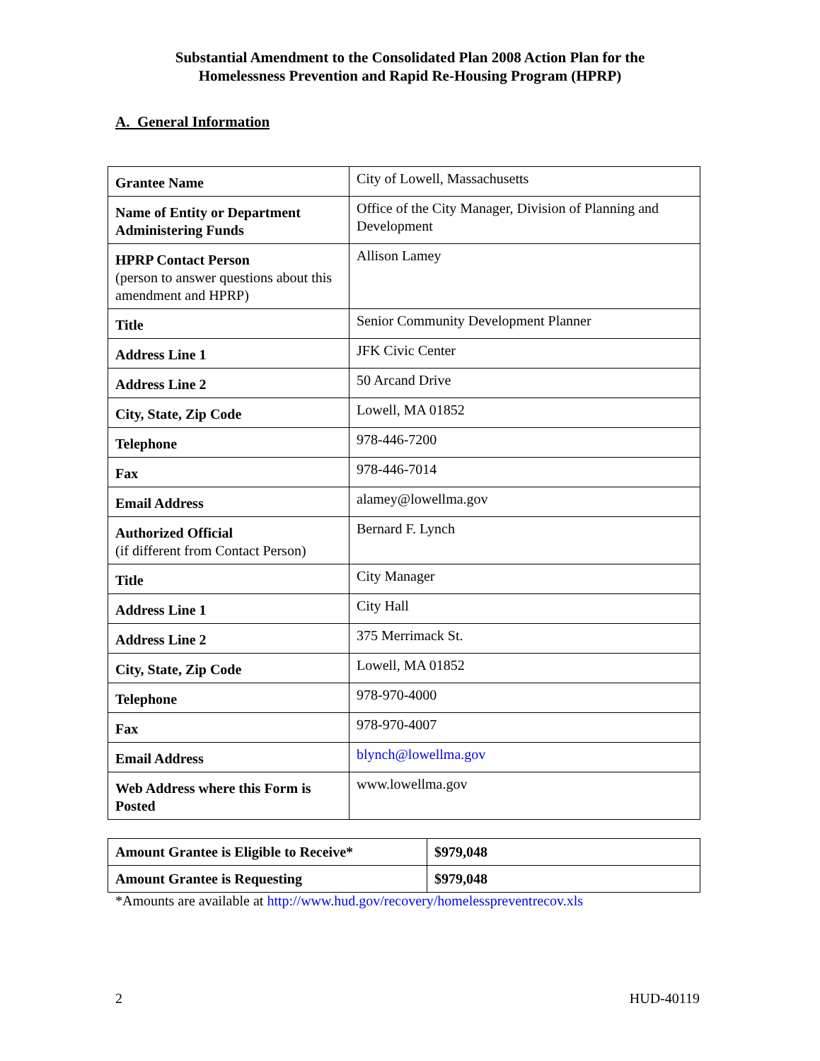Substantial Amendment to the Consolidated Plan 2008 Action Plan for the
Homelessness Prevention and Rapid Re-Housing Program (HPRP)
A. General Information
| Grantee Name | City of Lowell, Massachusetts |
| Name of Entity or Department Administering Funds | Office of the City Manager, Division of Planning and Development |
| HPRP Contact Person (person to answer questions about this amendment and HPRP) | Allison Lamey |
| Title | Senior Community Development Planner |
| Address Line 1 | JFK Civic Center |
| Address Line 2 | 50 Arcand Drive |
| City, State, Zip Code | Lowell, MA 01852 |
| Telephone | 978-446-7200 |
| Fax | 978-446-7014 |
| Email Address | alamey@lowellma.gov |
| Authorized Official (if different from Contact Person) | Bernard F. Lynch |
| Title | City Manager |
| Address Line 1 | City Hall |
| Address Line 2 | 375 Merrimack St. |
| City, State, Zip Code | Lowell, MA 01852 |
| Telephone | 978-970-4000 |
| Fax | 978-970-4007 |
| Email Address | blynch@lowellma.gov |
| Web Address where this Form is Posted | www.lowellma.gov |
| Amount Grantee is Eligible to Receive* | $979,048 |
| Amount Grantee is Requesting | $979,048 |
*Amounts are available at http://www.hud.gov/recovery/homelesspreventrecov.xls
2 HUD-40119